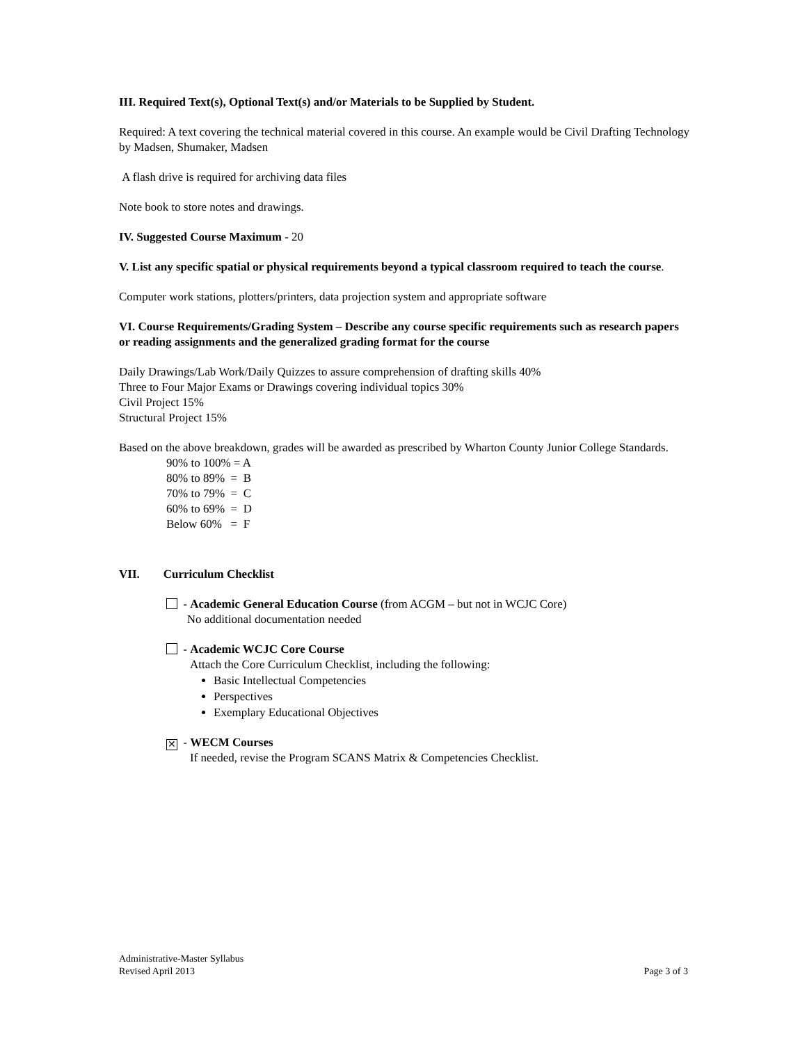III. Required Text(s), Optional Text(s) and/or Materials to be Supplied by Student.
Required: A text covering the technical material covered in this course. An example would be Civil Drafting Technology by Madsen, Shumaker, Madsen
A flash drive is required for archiving data files
Note book to store notes and drawings.
IV. Suggested Course Maximum - 20
V. List any specific spatial or physical requirements beyond a typical classroom required to teach the course.
Computer work stations, plotters/printers, data projection system and appropriate software
VI. Course Requirements/Grading System – Describe any course specific requirements such as research papers or reading assignments and the generalized grading format for the course
Daily Drawings/Lab Work/Daily Quizzes to assure comprehension of drafting skills 40%
Three to Four Major Exams or Drawings covering individual topics 30%
Civil Project 15%
Structural Project 15%
Based on the above breakdown, grades will be awarded as prescribed by Wharton County Junior College Standards.
90% to 100% = A
80% to 89% = B
70% to 79% = C
60% to 69% = D
Below 60% = F
VII. Curriculum Checklist
- Academic General Education Course (from ACGM – but not in WCJC Core)
No additional documentation needed
- Academic WCJC Core Course
Attach the Core Curriculum Checklist, including the following:
Basic Intellectual Competencies
Perspectives
Exemplary Educational Objectives
✕ - WECM Courses
If needed, revise the Program SCANS Matrix & Competencies Checklist.
Administrative-Master Syllabus
Revised April 2013 Page 3 of 3